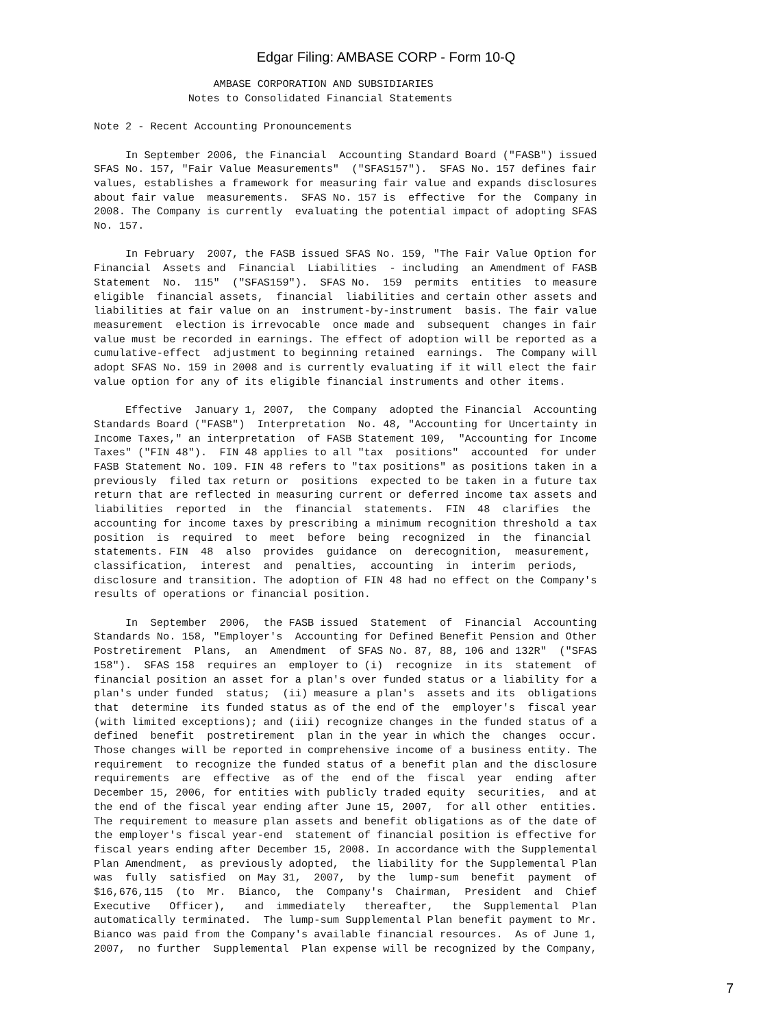Edgar Filing: AMBASE CORP - Form 10-Q
                   AMBASE CORPORATION AND SUBSIDIARIES
               Notes to Consolidated Financial Statements

Note 2 - Recent Accounting Pronouncements

     In September 2006, the Financial  Accounting Standard Board ("FASB") issued
SFAS No. 157, "Fair Value Measurements"  ("SFAS157").  SFAS No. 157 defines fair
values, establishes a framework for measuring fair value and expands disclosures
about fair value  measurements.  SFAS No. 157 is  effective  for the  Company in
2008. The Company is currently  evaluating the potential impact of adopting SFAS
No. 157.

     In February  2007, the FASB issued SFAS No. 159, "The Fair Value Option for
Financial  Assets and  Financial  Liabilities  - including  an Amendment of FASB
Statement  No.  115"  ("SFAS159").  SFAS No.  159  permits  entities  to measure
eligible  financial assets,  financial  liabilities and certain other assets and
liabilities at fair value on an  instrument-by-instrument  basis. The fair value
measurement  election is irrevocable  once made and  subsequent  changes in fair
value must be recorded in earnings. The effect of adoption will be reported as a
cumulative-effect  adjustment to beginning retained  earnings.  The Company will
adopt SFAS No. 159 in 2008 and is currently evaluating if it will elect the fair
value option for any of its eligible financial instruments and other items.

     Effective  January 1, 2007,  the Company  adopted the Financial  Accounting
Standards Board ("FASB")  Interpretation  No. 48, "Accounting for Uncertainty in
Income Taxes," an interpretation  of FASB Statement 109,  "Accounting for Income
Taxes" ("FIN 48").  FIN 48 applies to all "tax  positions"  accounted  for under
FASB Statement No. 109. FIN 48 refers to "tax positions" as positions taken in a
previously  filed tax return or  positions  expected to be taken in a future tax
return that are reflected in measuring current or deferred income tax assets and
liabilities  reported  in  the  financial  statements.  FIN  48  clarifies  the
accounting for income taxes by prescribing a minimum recognition threshold a tax
position  is  required  to  meet  before  being  recognized  in  the  financial
statements. FIN  48  also  provides  guidance  on  derecognition,  measurement,
classification,  interest  and  penalties,  accounting  in  interim  periods,
disclosure and transition. The adoption of FIN 48 had no effect on the Company's
results of operations or financial position.

     In  September  2006,  the FASB issued  Statement  of  Financial  Accounting
Standards No. 158, "Employer's  Accounting for Defined Benefit Pension and Other
Postretirement  Plans,  an  Amendment  of SFAS No. 87, 88, 106 and 132R"  ("SFAS
158").  SFAS 158  requires an  employer to (i)  recognize  in its  statement  of
financial position an asset for a plan's over funded status or a liability for a
plan's under funded  status;  (ii) measure a plan's  assets and its  obligations
that  determine  its funded status as of the end of the  employer's  fiscal year
(with limited exceptions); and (iii) recognize changes in the funded status of a
defined  benefit  postretirement  plan in the year in which the  changes  occur.
Those changes will be reported in comprehensive income of a business entity. The
requirement  to recognize the funded status of a benefit plan and the disclosure
requirements  are  effective  as of the  end of the  fiscal  year  ending  after
December 15, 2006, for entities with publicly traded equity  securities,  and at
the end of the fiscal year ending after June 15, 2007,  for all other  entities.
The requirement to measure plan assets and benefit obligations as of the date of
the employer's fiscal year-end  statement of financial position is effective for
fiscal years ending after December 15, 2008. In accordance with the Supplemental
Plan Amendment,  as previously adopted,  the liability for the Supplemental Plan
was  fully  satisfied  on May 31,  2007,  by the  lump-sum  benefit  payment  of
$16,676,115  (to  Mr.  Bianco,  the  Company's  Chairman,  President  and  Chief
Executive   Officer),   and  immediately   thereafter,   the  Supplemental  Plan
automatically terminated.  The lump-sum Supplemental Plan benefit payment to Mr.
Bianco was paid from the Company's available financial resources.  As of June 1,
2007,  no further  Supplemental  Plan expense will be recognized by the Company,
7